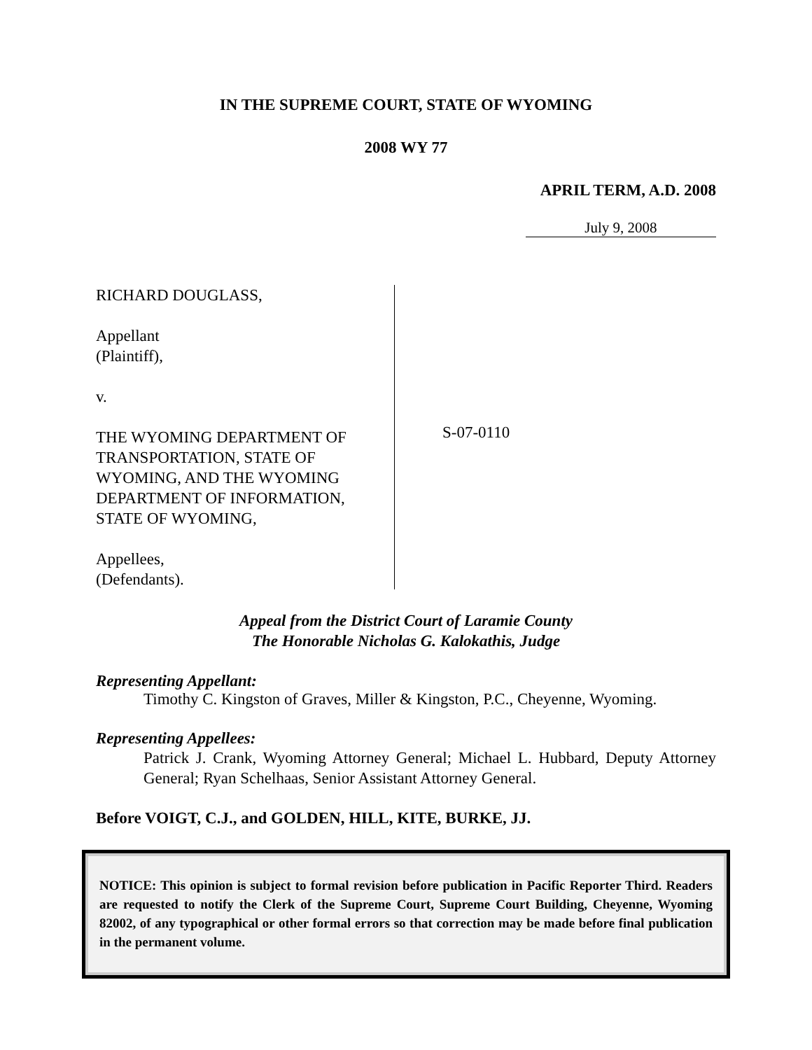IN THE SUPREME COURT, STATE OF WYOMING
2008 WY 77
APRIL TERM, A.D. 2008
July 9, 2008
RICHARD DOUGLASS,
Appellant
(Plaintiff),
v.
THE WYOMING DEPARTMENT OF TRANSPORTATION, STATE OF WYOMING, AND THE WYOMING DEPARTMENT OF INFORMATION, STATE OF WYOMING,
Appellees,
(Defendants).
S-07-0110
Appeal from the District Court of Laramie County
The Honorable Nicholas G. Kalokathis, Judge
Representing Appellant:
Timothy C. Kingston of Graves, Miller & Kingston, P.C., Cheyenne, Wyoming.
Representing Appellees:
Patrick J. Crank, Wyoming Attorney General; Michael L. Hubbard, Deputy Attorney General; Ryan Schelhaas, Senior Assistant Attorney General.
Before VOIGT, C.J., and GOLDEN, HILL, KITE, BURKE, JJ.
NOTICE: This opinion is subject to formal revision before publication in Pacific Reporter Third. Readers are requested to notify the Clerk of the Supreme Court, Supreme Court Building, Cheyenne, Wyoming 82002, of any typographical or other formal errors so that correction may be made before final publication in the permanent volume.